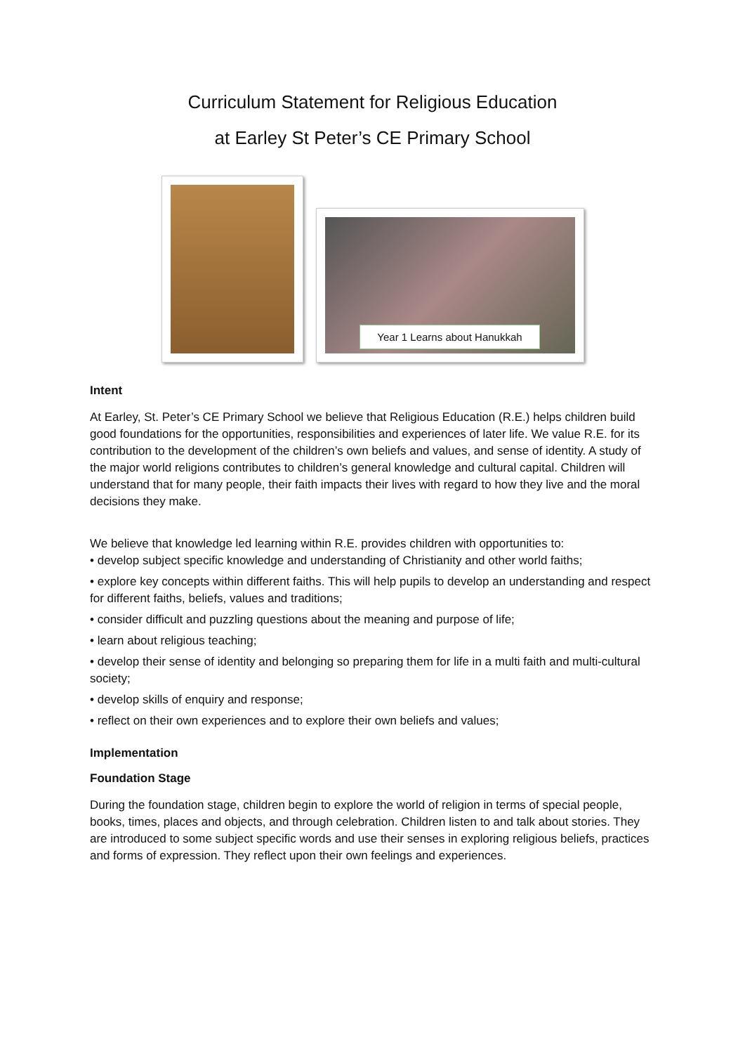Curriculum Statement for Religious Education
at Earley St Peter’s CE Primary School
Year 1 Learns about Hanukkah
Intent
At Earley, St. Peter’s CE Primary School we believe that Religious Education (R.E.) helps children build good foundations for the opportunities, responsibilities and experiences of later life. We value R.E. for its contribution to the development of the children’s own beliefs and values, and sense of identity. A study of the major world religions contributes to children’s general knowledge and cultural capital. Children will understand that for many people, their faith impacts their lives with regard to how they live and the moral decisions they make.
We believe that knowledge led learning within R.E. provides children with opportunities to:
• develop subject specific knowledge and understanding of Christianity and other world faiths;
• explore key concepts within different faiths. This will help pupils to develop an understanding and respect for different faiths, beliefs, values and traditions;
• consider difficult and puzzling questions about the meaning and purpose of life;
• learn about religious teaching;
• develop their sense of identity and belonging so preparing them for life in a multi faith and multi-cultural society;
• develop skills of enquiry and response;
• reflect on their own experiences and to explore their own beliefs and values;
Implementation
Foundation Stage
During the foundation stage, children begin to explore the world of religion in terms of special people, books, times, places and objects, and through celebration. Children listen to and talk about stories. They are introduced to some subject specific words and use their senses in exploring religious beliefs, practices and forms of expression. They reflect upon their own feelings and experiences.